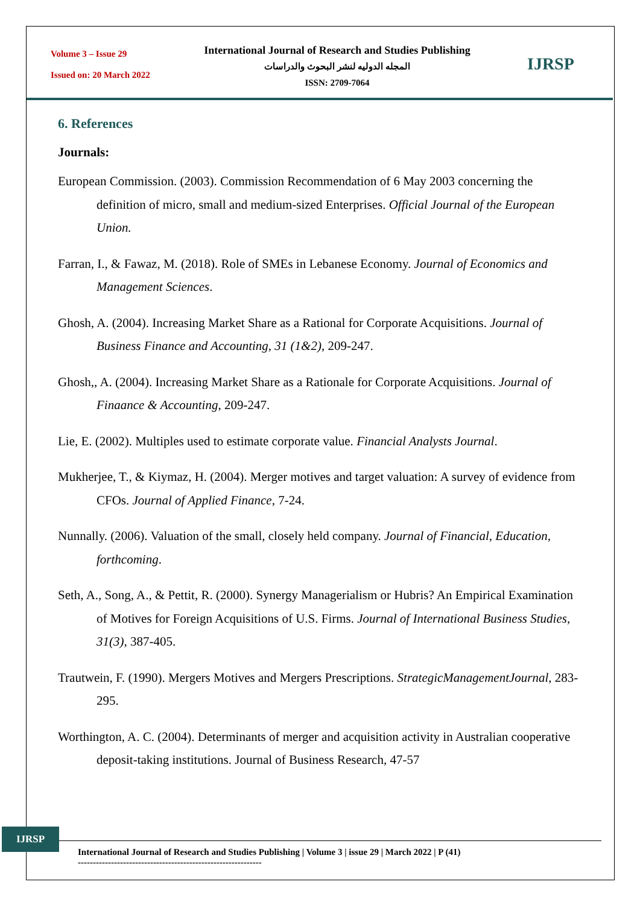Volume 3 – Issue 29
Issued on: 20 March 2022
International Journal of Research and Studies Publishing
المجله الدوليه لنشر البحوث والدراسات
ISSN: 2709-7064
IJRSP
6. References
Journals:
European Commission. (2003). Commission Recommendation of 6 May 2003 concerning the definition of micro, small and medium-sized Enterprises. Official Journal of the European Union.
Farran, I., & Fawaz, M. (2018). Role of SMEs in Lebanese Economy. Journal of Economics and Management Sciences.
Ghosh, A. (2004). Increasing Market Share as a Rational for Corporate Acquisitions. Journal of Business Finance and Accounting, 31 (1&2), 209-247.
Ghosh,, A. (2004). Increasing Market Share as a Rationale for Corporate Acquisitions. Journal of Finaance & Accounting, 209-247.
Lie, E. (2002). Multiples used to estimate corporate value. Financial Analysts Journal.
Mukherjee, T., & Kiymaz, H. (2004). Merger motives and target valuation: A survey of evidence from CFOs. Journal of Applied Finance, 7-24.
Nunnally. (2006). Valuation of the small, closely held company. Journal of Financial, Education, forthcoming.
Seth, A., Song, A., & Pettit, R. (2000). Synergy Managerialism or Hubris? An Empirical Examination of Motives for Foreign Acquisitions of U.S. Firms. Journal of International Business Studies, 31(3), 387-405.
Trautwein, F. (1990). Mergers Motives and Mergers Prescriptions. StrategicManagementJournal, 283-295.
Worthington, A. C. (2004). Determinants of merger and acquisition activity in Australian cooperative deposit-taking institutions. Journal of Business Research, 47-57
IJRSP
International Journal of Research and Studies Publishing | Volume 3 | issue 29 | March 2022 | P (41)
-------------------------------------------------------------